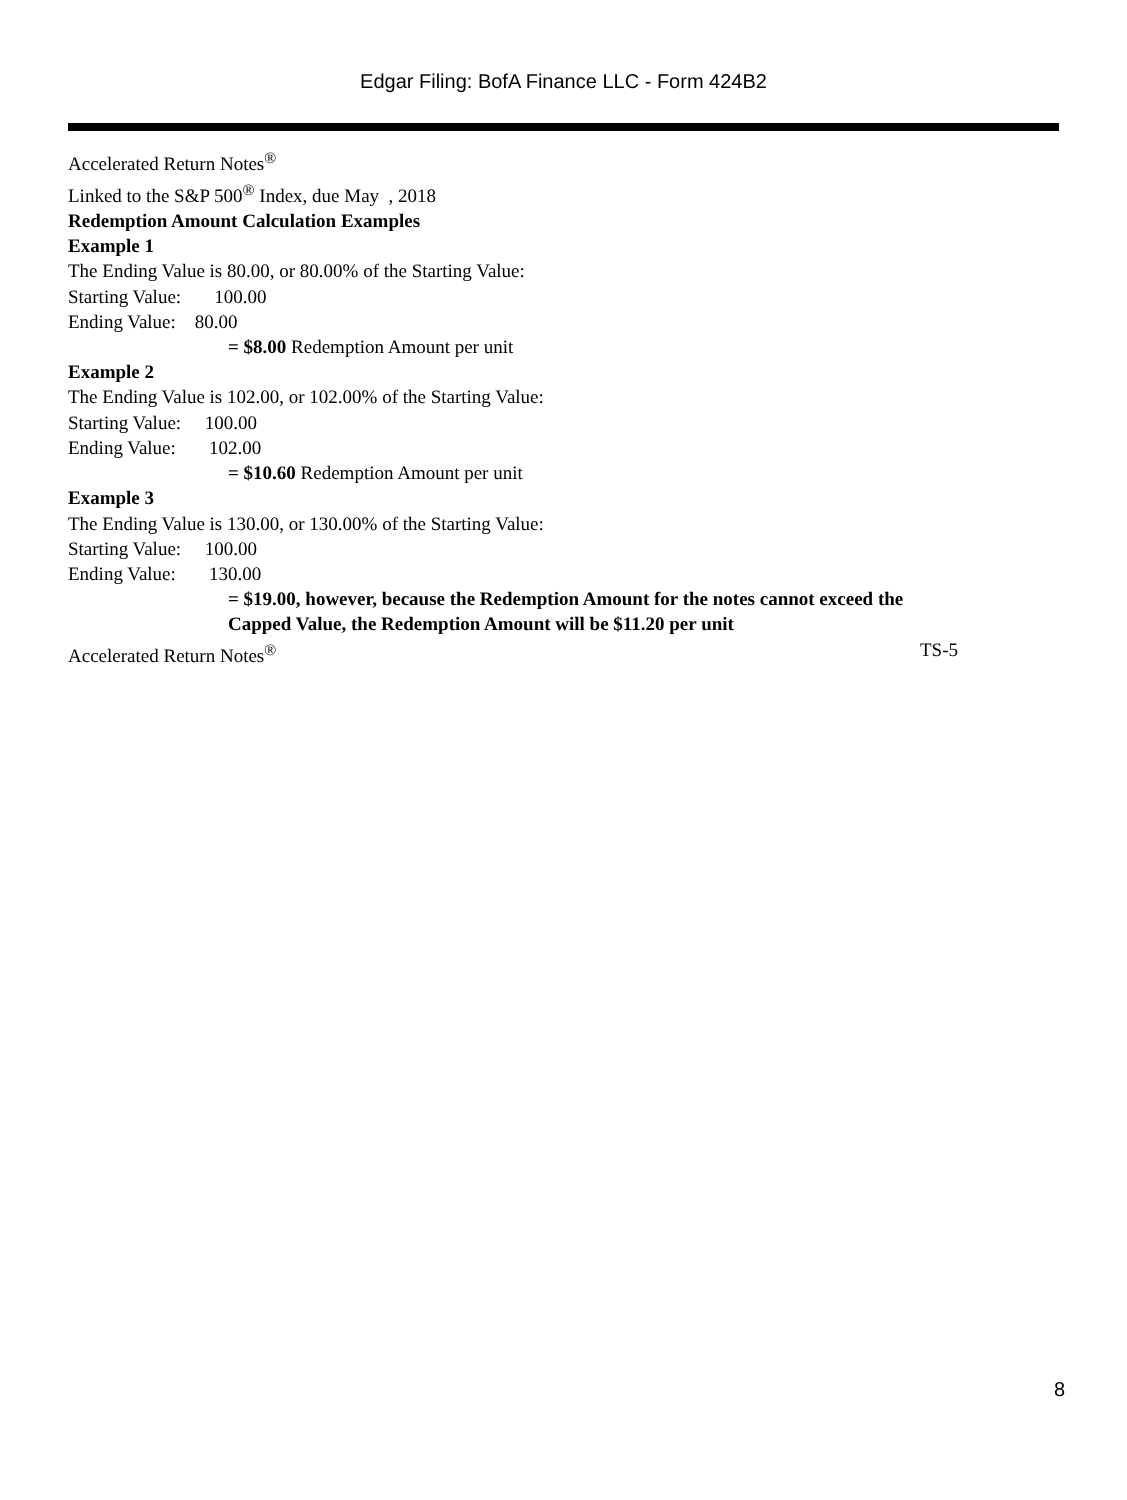Edgar Filing: BofA Finance LLC - Form 424B2
Accelerated Return Notes<sup>®</sup>
Linked to the S&P 500<sup>®</sup> Index, due May , 2018
Redemption Amount Calculation Examples
Example 1
The Ending Value is 80.00, or 80.00% of the Starting Value:
Starting Value: 100.00
Ending Value: 80.00
= $8.00 Redemption Amount per unit
Example 2
The Ending Value is 102.00, or 102.00% of the Starting Value:
Starting Value: 100.00
Ending Value: 102.00
= $10.60 Redemption Amount per unit
Example 3
The Ending Value is 130.00, or 130.00% of the Starting Value:
Starting Value: 100.00
Ending Value: 130.00
= $19.00, however, because the Redemption Amount for the notes cannot exceed the Capped Value, the Redemption Amount will be $11.20 per unit
Accelerated Return Notes<sup>®</sup> TS-5
8